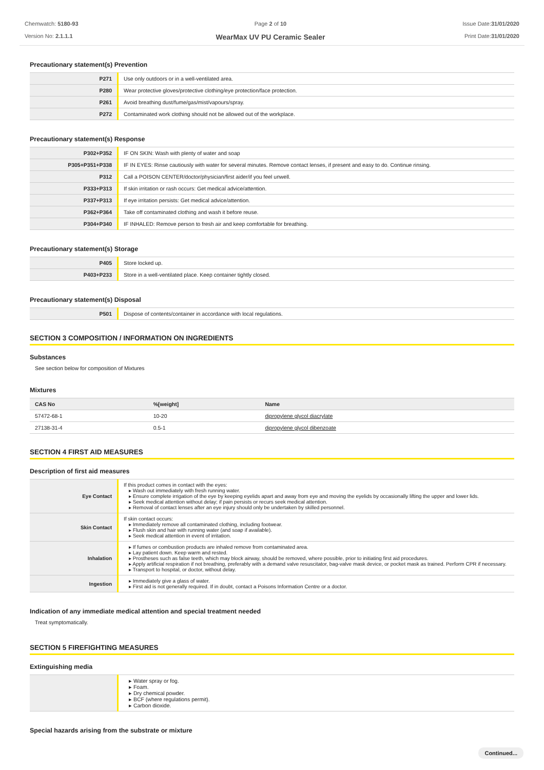Chemwatch: 5180-93
Version No: 2.1.1.1
Page 2 of 10
WearMax UV PU Ceramic Sealer
Issue Date:31/01/2020
Print Date:31/01/2020
Precautionary statement(s) Prevention
| P271 | Use only outdoors or in a well-ventilated area. |
| P280 | Wear protective gloves/protective clothing/eye protection/face protection. |
| P261 | Avoid breathing dust/fume/gas/mist/vapours/spray. |
| P272 | Contaminated work clothing should not be allowed out of the workplace. |
Precautionary statement(s) Response
| P302+P352 | IF ON SKIN: Wash with plenty of water and soap |
| P305+P351+P338 | IF IN EYES: Rinse cautiously with water for several minutes. Remove contact lenses, if present and easy to do. Continue rinsing. |
| P312 | Call a POISON CENTER/doctor/physician/first aider/if you feel unwell. |
| P333+P313 | If skin irritation or rash occurs: Get medical advice/attention. |
| P337+P313 | If eye irritation persists: Get medical advice/attention. |
| P362+P364 | Take off contaminated clothing and wash it before reuse. |
| P304+P340 | IF INHALED: Remove person to fresh air and keep comfortable for breathing. |
Precautionary statement(s) Storage
| P405 | Store locked up. |
| P403+P233 | Store in a well-ventilated place. Keep container tightly closed. |
Precautionary statement(s) Disposal
| P501 | Dispose of contents/container in accordance with local regulations. |
SECTION 3 COMPOSITION / INFORMATION ON INGREDIENTS
Substances
See section below for composition of Mixtures
Mixtures
| CAS No | %[weight] | Name |
| --- | --- | --- |
| 57472-68-1 | 10-20 | dipropylene glycol diacrylate |
| 27138-31-4 | 0.5-1 | dipropylene glycol dibenzoate |
SECTION 4 FIRST AID MEASURES
Description of first aid measures
| Eye Contact | If this product comes in contact with the eyes: ▸ Wash out immediately with fresh running water. ▸ Ensure complete irrigation of the eye by keeping eyelids apart and away from eye and moving the eyelids by occasionally lifting the upper and lower lids. ▸ Seek medical attention without delay; if pain persists or recurs seek medical attention. ▸ Removal of contact lenses after an eye injury should only be undertaken by skilled personnel. |
| Skin Contact | If skin contact occurs: ▸ Immediately remove all contaminated clothing, including footwear. ▸ Flush skin and hair with running water (and soap if available). ▸ Seek medical attention in event of irritation. |
| Inhalation | ▸ If fumes or combustion products are inhaled remove from contaminated area. ▸ Lay patient down. Keep warm and rested. ▸ Prostheses such as false teeth, which may block airway, should be removed, where possible, prior to initiating first aid procedures. ▸ Apply artificial respiration if not breathing, preferably with a demand valve resuscitator, bag-valve mask device, or pocket mask as trained. Perform CPR if necessary. ▸ Transport to hospital, or doctor, without delay. |
| Ingestion | ▸ Immediately give a glass of water. ▸ First aid is not generally required. If in doubt, contact a Poisons Information Centre or a doctor. |
Indication of any immediate medical attention and special treatment needed
Treat symptomatically.
SECTION 5 FIREFIGHTING MEASURES
Extinguishing media
| | ▸ Water spray or fog. ▸ Foam. ▸ Dry chemical powder. ▸ BCF (where regulations permit). ▸ Carbon dioxide. |
Special hazards arising from the substrate or mixture
Continued...